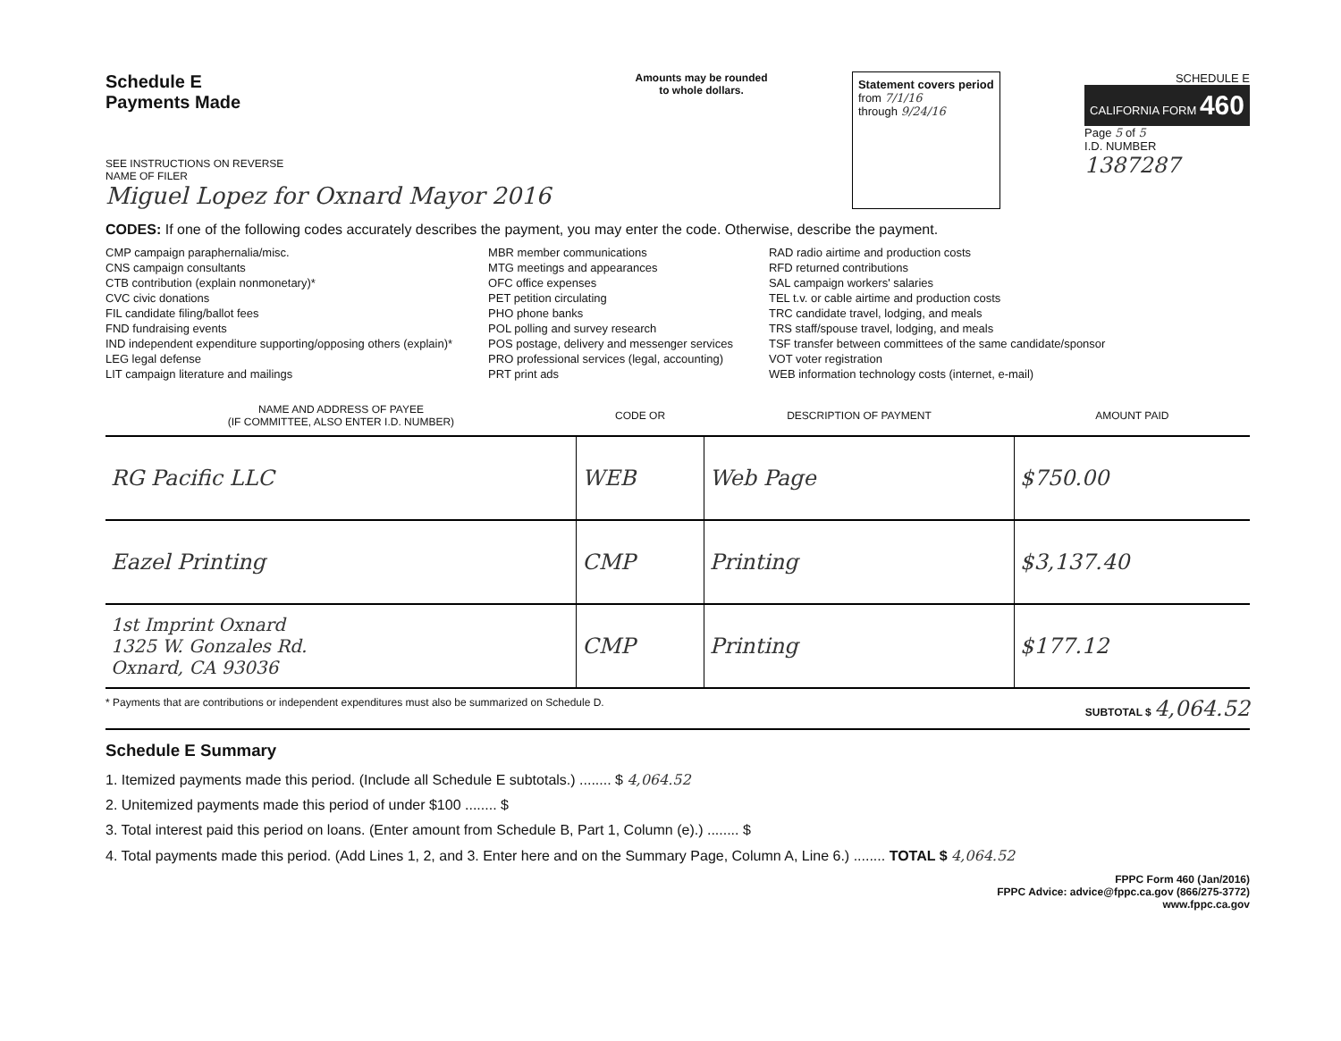Schedule E
Payments Made
SEE INSTRUCTIONS ON REVERSE
NAME OF FILER
Miguel Lopez for Oxnard Mayor 2016
Amounts may be rounded
to whole dollars.
Statement covers period
from 7/1/16
through 9/24/16
SCHEDULE E
CALIFORNIA FORM 460
Page 5 of 5
I.D. NUMBER
1387287
CODES: If one of the following codes accurately describes the payment, you may enter the code. Otherwise, describe the payment.
CMP campaign paraphernalia/misc.
CNS campaign consultants
CTB contribution (explain nonmonetary)*
CVC civic donations
FIL candidate filing/ballot fees
FND fundraising events
IND independent expenditure supporting/opposing others (explain)*
LEG legal defense
LIT campaign literature and mailings
MBR member communications
MTG meetings and appearances
OFC office expenses
PET petition circulating
PHO phone banks
POL polling and survey research
POS postage, delivery and messenger services
PRO professional services (legal, accounting)
PRT print ads
RAD radio airtime and production costs
RFD returned contributions
SAL campaign workers' salaries
TEL t.v. or cable airtime and production costs
TRC candidate travel, lodging, and meals
TRS staff/spouse travel, lodging, and meals
TSF transfer between committees of the same candidate/sponsor
VOT voter registration
WEB information technology costs (internet, e-mail)
| NAME AND ADDRESS OF PAYEE (IF COMMITTEE, ALSO ENTER I.D. NUMBER) | CODE OR | DESCRIPTION OF PAYMENT | AMOUNT PAID |
| --- | --- | --- | --- |
| RG Pacific LLC | WEB | Web Page | $750.00 |
| Eazel Printing | CMP | Printing | $3,137.40 |
| 1st Imprint Oxnard 1325 W. Gonzales Rd. Oxnard, CA 93036 | CMP | Printing | $177.12 |
* Payments that are contributions or independent expenditures must also be summarized on Schedule D. SUBTOTAL $ 4,064.52
Schedule E Summary
1. Itemized payments made this period. (Include all Schedule E subtotals.) ........ $ 4,064.52
2. Unitemized payments made this period of under $100 ........ $
3. Total interest paid this period on loans. (Enter amount from Schedule B, Part 1, Column (e).) ........ $
4. Total payments made this period. (Add Lines 1, 2, and 3. Enter here and on the Summary Page, Column A, Line 6.) ........ TOTAL $ 4,064.52
FPPC Form 460 (Jan/2016)
FPPC Advice: advice@fppc.ca.gov (866/275-3772)
www.fppc.ca.gov